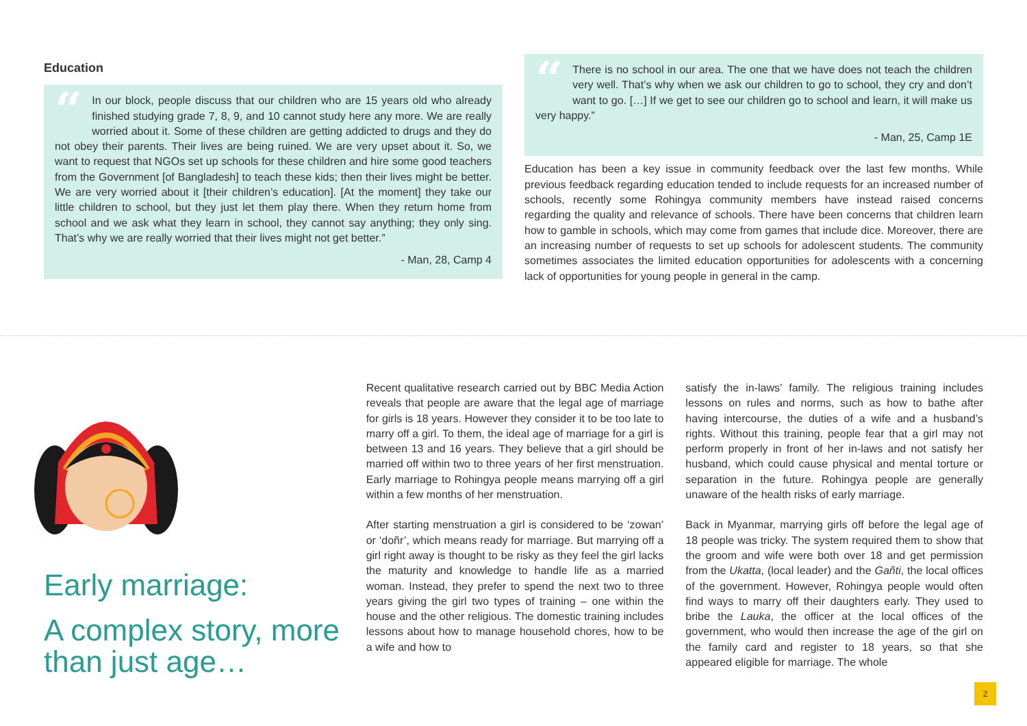Education
“In our block, people discuss that our children who are 15 years old who already finished studying grade 7, 8, 9, and 10 cannot study here any more. We are really worried about it. Some of these children are getting addicted to drugs and they do not obey their parents. Their lives are being ruined. We are very upset about it. So, we want to request that NGOs set up schools for these children and hire some good teachers from the Government [of Bangladesh] to teach these kids; then their lives might be better. We are very worried about it [their children’s education]. [At the moment] they take our little children to school, but they just let them play there. When they return home from school and we ask what they learn in school, they cannot say anything; they only sing. That’s why we are really worried that their lives might not get better.”
- Man, 28, Camp 4
“There is no school in our area. The one that we have does not teach the children very well. That’s why when we ask our children to go to school, they cry and don’t want to go. […] If we get to see our children go to school and learn, it will make us very happy.”
- Man, 25, Camp 1E
Education has been a key issue in community feedback over the last few months. While previous feedback regarding education tended to include requests for an increased number of schools, recently some Rohingya community members have instead raised concerns regarding the quality and relevance of schools. There have been concerns that children learn how to gamble in schools, which may come from games that include dice. Moreover, there are an increasing number of requests to set up schools for adolescent students. The community sometimes associates the limited education opportunities for adolescents with a concerning lack of opportunities for young people in general in the camp.
Early marriage:
A complex story, more than just age…
Recent qualitative research carried out by BBC Media Action reveals that people are aware that the legal age of marriage for girls is 18 years. However they consider it to be too late to marry off a girl. To them, the ideal age of marriage for a girl is between 13 and 16 years. They believe that a girl should be married off within two to three years of her first menstruation. Early marriage to Rohingya people means marrying off a girl within a few months of her menstruation.
After starting menstruation a girl is considered to be ‘zowan’ or ‘doñr’, which means ready for marriage. But marrying off a girl right away is thought to be risky as they feel the girl lacks the maturity and knowledge to handle life as a married woman. Instead, they prefer to spend the next two to three years giving the girl two types of training – one within the house and the other religious. The domestic training includes lessons about how to manage household chores, how to be a wife and how to
satisfy the in-laws’ family. The religious training includes lessons on rules and norms, such as how to bathe after having intercourse, the duties of a wife and a husband’s rights. Without this training, people fear that a girl may not perform properly in front of her in-laws and not satisfy her husband, which could cause physical and mental torture or separation in the future. Rohingya people are generally unaware of the health risks of early marriage.
Back in Myanmar, marrying girls off before the legal age of 18 people was tricky. The system required them to show that the groom and wife were both over 18 and get permission from the Ukatta, (local leader) and the Gañti, the local offices of the government. However, Rohingya people would often find ways to marry off their daughters early. They used to bribe the Lauka, the officer at the local offices of the government, who would then increase the age of the girl on the family card and register to 18 years, so that she appeared eligible for marriage. The whole
2